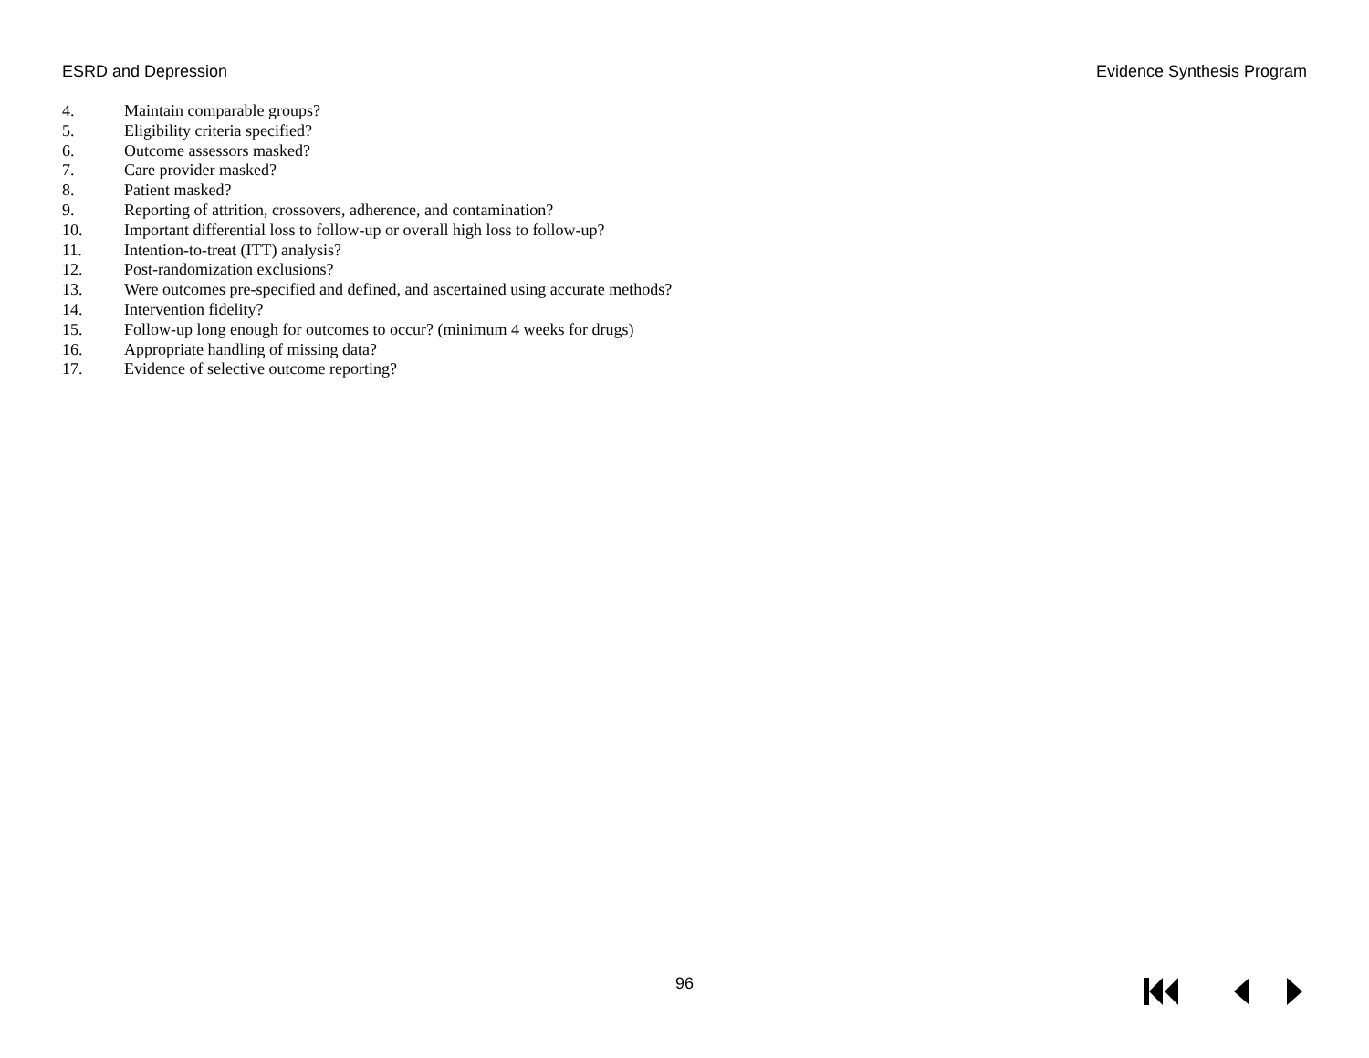ESRD and Depression Evidence Synthesis Program
4. Maintain comparable groups?
5. Eligibility criteria specified?
6. Outcome assessors masked?
7. Care provider masked?
8. Patient masked?
9. Reporting of attrition, crossovers, adherence, and contamination?
10. Important differential loss to follow-up or overall high loss to follow-up?
11. Intention-to-treat (ITT) analysis?
12. Post-randomization exclusions?
13. Were outcomes pre-specified and defined, and ascertained using accurate methods?
14. Intervention fidelity?
15. Follow-up long enough for outcomes to occur? (minimum 4 weeks for drugs)
16. Appropriate handling of missing data?
17. Evidence of selective outcome reporting?
96